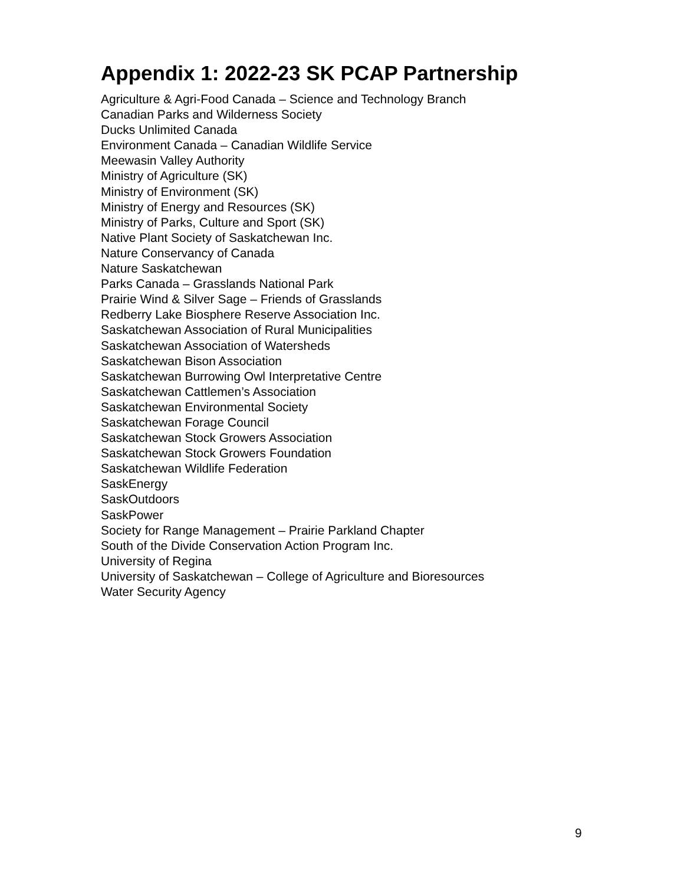Appendix 1: 2022-23 SK PCAP Partnership
Agriculture & Agri-Food Canada – Science and Technology Branch
Canadian Parks and Wilderness Society
Ducks Unlimited Canada
Environment Canada – Canadian Wildlife Service
Meewasin Valley Authority
Ministry of Agriculture (SK)
Ministry of Environment (SK)
Ministry of Energy and Resources (SK)
Ministry of Parks, Culture and Sport (SK)
Native Plant Society of Saskatchewan Inc.
Nature Conservancy of Canada
Nature Saskatchewan
Parks Canada – Grasslands National Park
Prairie Wind & Silver Sage – Friends of Grasslands
Redberry Lake Biosphere Reserve Association Inc.
Saskatchewan Association of Rural Municipalities
Saskatchewan Association of Watersheds
Saskatchewan Bison Association
Saskatchewan Burrowing Owl Interpretative Centre
Saskatchewan Cattlemen’s Association
Saskatchewan Environmental Society
Saskatchewan Forage Council
Saskatchewan Stock Growers Association
Saskatchewan Stock Growers Foundation
Saskatchewan Wildlife Federation
SaskEnergy
SaskOutdoors
SaskPower
Society for Range Management – Prairie Parkland Chapter
South of the Divide Conservation Action Program Inc.
University of Regina
University of Saskatchewan – College of Agriculture and Bioresources
Water Security Agency
9